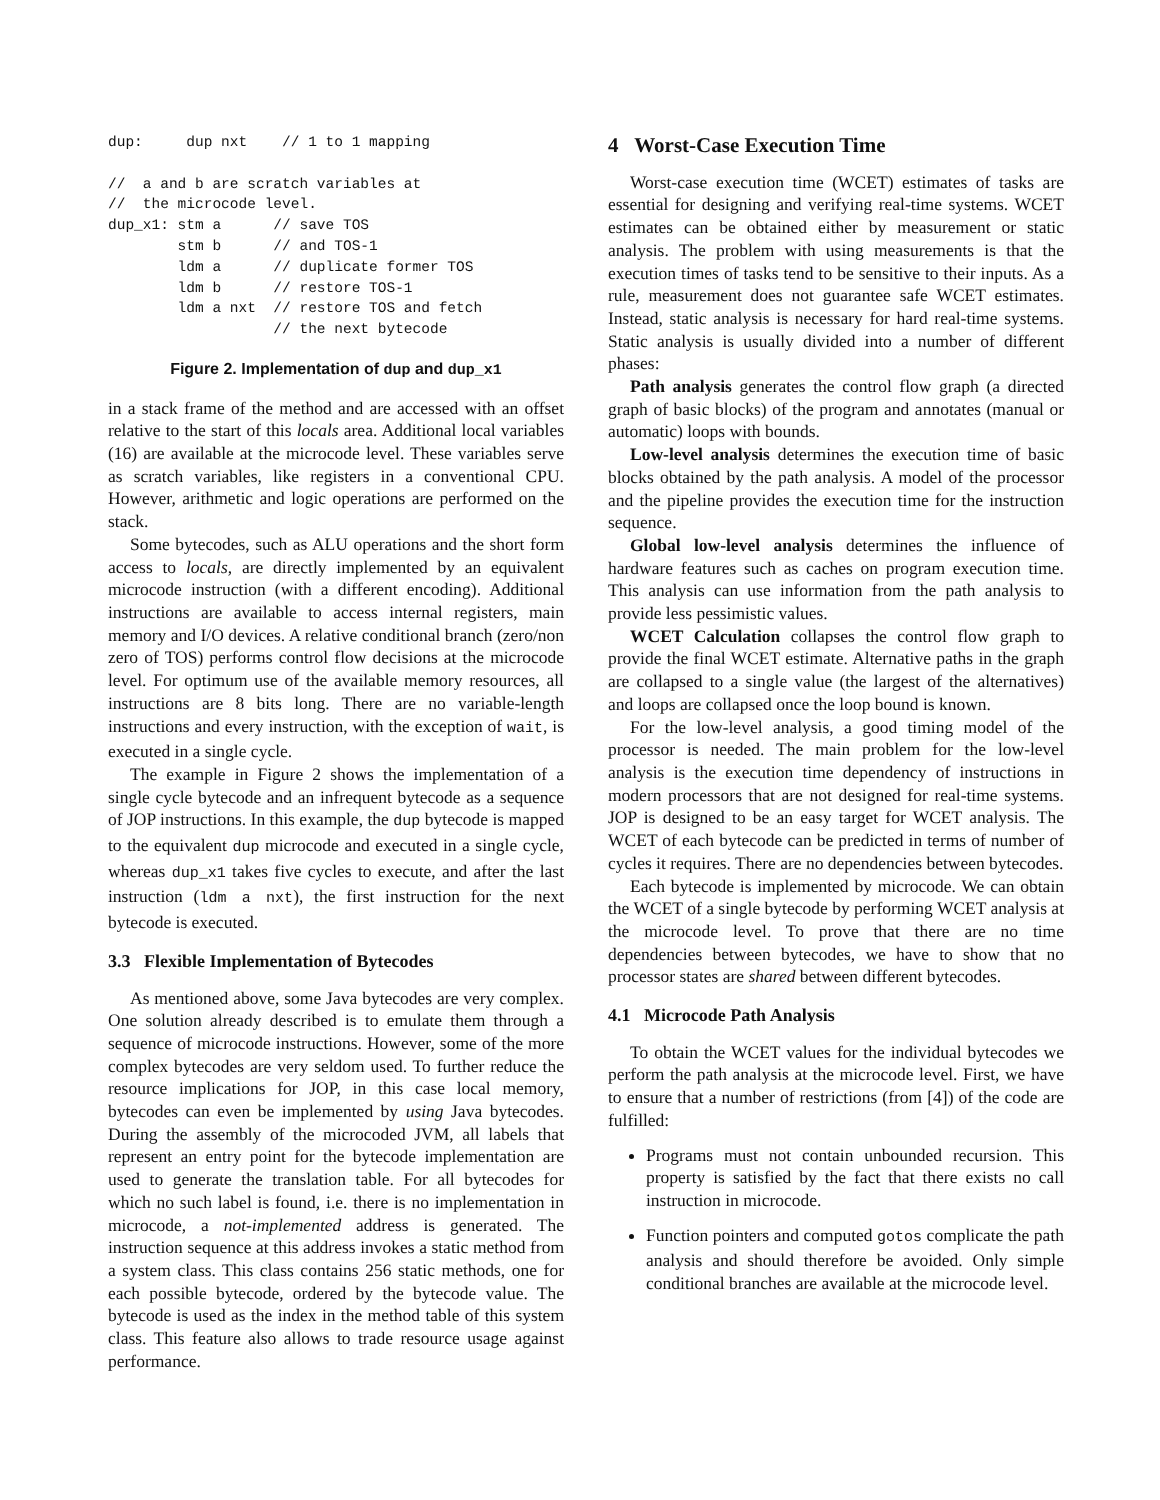dup:     dup nxt    // 1 to 1 mapping

//  a and b are scratch variables at
//  the microcode level.
dup_x1: stm a      // save TOS
        stm b      // and TOS-1
        ldm a      // duplicate former TOS
        ldm b      // restore TOS-1
        ldm a nxt  // restore TOS and fetch
                   // the next bytecode
Figure 2. Implementation of dup and dup_x1
in a stack frame of the method and are accessed with an offset relative to the start of this locals area. Additional local variables (16) are available at the microcode level. These variables serve as scratch variables, like registers in a conventional CPU. However, arithmetic and logic operations are performed on the stack.
Some bytecodes, such as ALU operations and the short form access to locals, are directly implemented by an equivalent microcode instruction (with a different encoding). Additional instructions are available to access internal registers, main memory and I/O devices. A relative conditional branch (zero/non zero of TOS) performs control flow decisions at the microcode level. For optimum use of the available memory resources, all instructions are 8 bits long. There are no variable-length instructions and every instruction, with the exception of wait, is executed in a single cycle.
The example in Figure 2 shows the implementation of a single cycle bytecode and an infrequent bytecode as a sequence of JOP instructions. In this example, the dup bytecode is mapped to the equivalent dup microcode and executed in a single cycle, whereas dup_x1 takes five cycles to execute, and after the last instruction (ldm a nxt), the first instruction for the next bytecode is executed.
3.3 Flexible Implementation of Bytecodes
As mentioned above, some Java bytecodes are very complex. One solution already described is to emulate them through a sequence of microcode instructions. However, some of the more complex bytecodes are very seldom used. To further reduce the resource implications for JOP, in this case local memory, bytecodes can even be implemented by using Java bytecodes. During the assembly of the microcoded JVM, all labels that represent an entry point for the bytecode implementation are used to generate the translation table. For all bytecodes for which no such label is found, i.e. there is no implementation in microcode, a not-implemented address is generated. The instruction sequence at this address invokes a static method from a system class. This class contains 256 static methods, one for each possible bytecode, ordered by the bytecode value. The bytecode is used as the index in the method table of this system class. This feature also allows to trade resource usage against performance.
4 Worst-Case Execution Time
Worst-case execution time (WCET) estimates of tasks are essential for designing and verifying real-time systems. WCET estimates can be obtained either by measurement or static analysis. The problem with using measurements is that the execution times of tasks tend to be sensitive to their inputs. As a rule, measurement does not guarantee safe WCET estimates. Instead, static analysis is necessary for hard real-time systems. Static analysis is usually divided into a number of different phases:
Path analysis generates the control flow graph (a directed graph of basic blocks) of the program and annotates (manual or automatic) loops with bounds.
Low-level analysis determines the execution time of basic blocks obtained by the path analysis. A model of the processor and the pipeline provides the execution time for the instruction sequence.
Global low-level analysis determines the influence of hardware features such as caches on program execution time. This analysis can use information from the path analysis to provide less pessimistic values.
WCET Calculation collapses the control flow graph to provide the final WCET estimate. Alternative paths in the graph are collapsed to a single value (the largest of the alternatives) and loops are collapsed once the loop bound is known.
For the low-level analysis, a good timing model of the processor is needed. The main problem for the low-level analysis is the execution time dependency of instructions in modern processors that are not designed for real-time systems. JOP is designed to be an easy target for WCET analysis. The WCET of each bytecode can be predicted in terms of number of cycles it requires. There are no dependencies between bytecodes.
Each bytecode is implemented by microcode. We can obtain the WCET of a single bytecode by performing WCET analysis at the microcode level. To prove that there are no time dependencies between bytecodes, we have to show that no processor states are shared between different bytecodes.
4.1 Microcode Path Analysis
To obtain the WCET values for the individual bytecodes we perform the path analysis at the microcode level. First, we have to ensure that a number of restrictions (from [4]) of the code are fulfilled:
Programs must not contain unbounded recursion. This property is satisfied by the fact that there exists no call instruction in microcode.
Function pointers and computed gotos complicate the path analysis and should therefore be avoided. Only simple conditional branches are available at the microcode level.